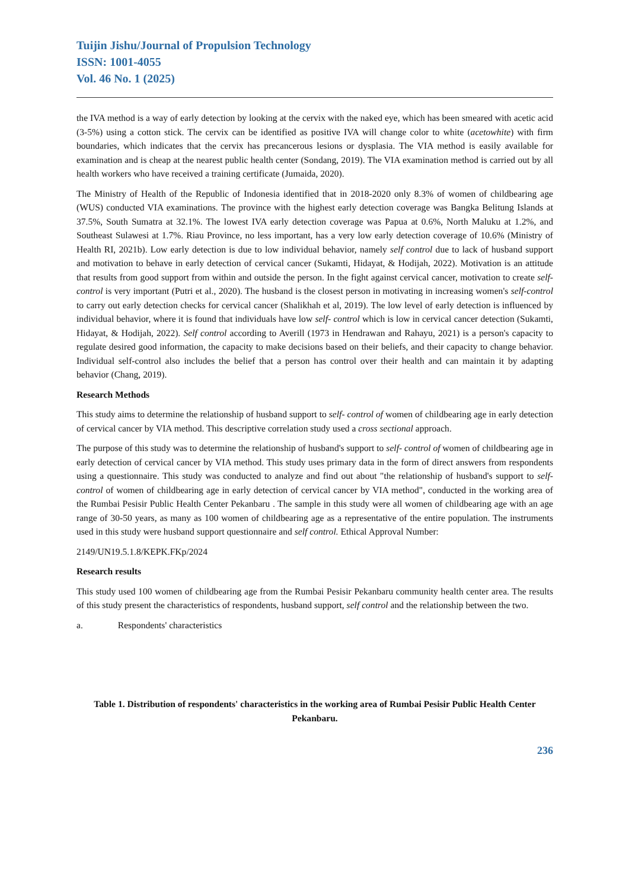Tuijin Jishu/Journal of Propulsion Technology
ISSN: 1001-4055
Vol. 46 No. 1 (2025)
the IVA method is a way of early detection by looking at the cervix with the naked eye, which has been smeared with acetic acid (3-5%) using a cotton stick. The cervix can be identified as positive IVA will change color to white (acetowhite) with firm boundaries, which indicates that the cervix has precancerous lesions or dysplasia. The VIA method is easily available for examination and is cheap at the nearest public health center (Sondang, 2019). The VIA examination method is carried out by all health workers who have received a training certificate (Jumaida, 2020).
The Ministry of Health of the Republic of Indonesia identified that in 2018-2020 only 8.3% of women of childbearing age (WUS) conducted VIA examinations. The province with the highest early detection coverage was Bangka Belitung Islands at 37.5%, South Sumatra at 32.1%. The lowest IVA early detection coverage was Papua at 0.6%, North Maluku at 1.2%, and Southeast Sulawesi at 1.7%. Riau Province, no less important, has a very low early detection coverage of 10.6% (Ministry of Health RI, 2021b). Low early detection is due to low individual behavior, namely self control due to lack of husband support and motivation to behave in early detection of cervical cancer (Sukamti, Hidayat, & Hodijah, 2022). Motivation is an attitude that results from good support from within and outside the person. In the fight against cervical cancer, motivation to create self-control is very important (Putri et al., 2020). The husband is the closest person in motivating in increasing women's self-control to carry out early detection checks for cervical cancer (Shalikhah et al, 2019). The low level of early detection is influenced by individual behavior, where it is found that individuals have low self- control which is low in cervical cancer detection (Sukamti, Hidayat, & Hodijah, 2022). Self control according to Averill (1973 in Hendrawan and Rahayu, 2021) is a person's capacity to regulate desired good information, the capacity to make decisions based on their beliefs, and their capacity to change behavior. Individual self-control also includes the belief that a person has control over their health and can maintain it by adapting behavior (Chang, 2019).
Research Methods
This study aims to determine the relationship of husband support to self- control of women of childbearing age in early detection of cervical cancer by VIA method. This descriptive correlation study used a cross sectional approach.
The purpose of this study was to determine the relationship of husband's support to self- control of women of childbearing age in early detection of cervical cancer by VIA method. This study uses primary data in the form of direct answers from respondents using a questionnaire. This study was conducted to analyze and find out about "the relationship of husband's support to self-control of women of childbearing age in early detection of cervical cancer by VIA method", conducted in the working area of the Rumbai Pesisir Public Health Center Pekanbaru . The sample in this study were all women of childbearing age with an age range of 30-50 years, as many as 100 women of childbearing age as a representative of the entire population. The instruments used in this study were husband support questionnaire and self control. Ethical Approval Number:
2149/UN19.5.1.8/KEPK.FKp/2024
Research results
This study used 100 women of childbearing age from the Rumbai Pesisir Pekanbaru community health center area. The results of this study present the characteristics of respondents, husband support, self control and the relationship between the two.
a. Respondents' characteristics
Table 1. Distribution of respondents' characteristics in the working area of Rumbai Pesisir Public Health Center Pekanbaru.
236